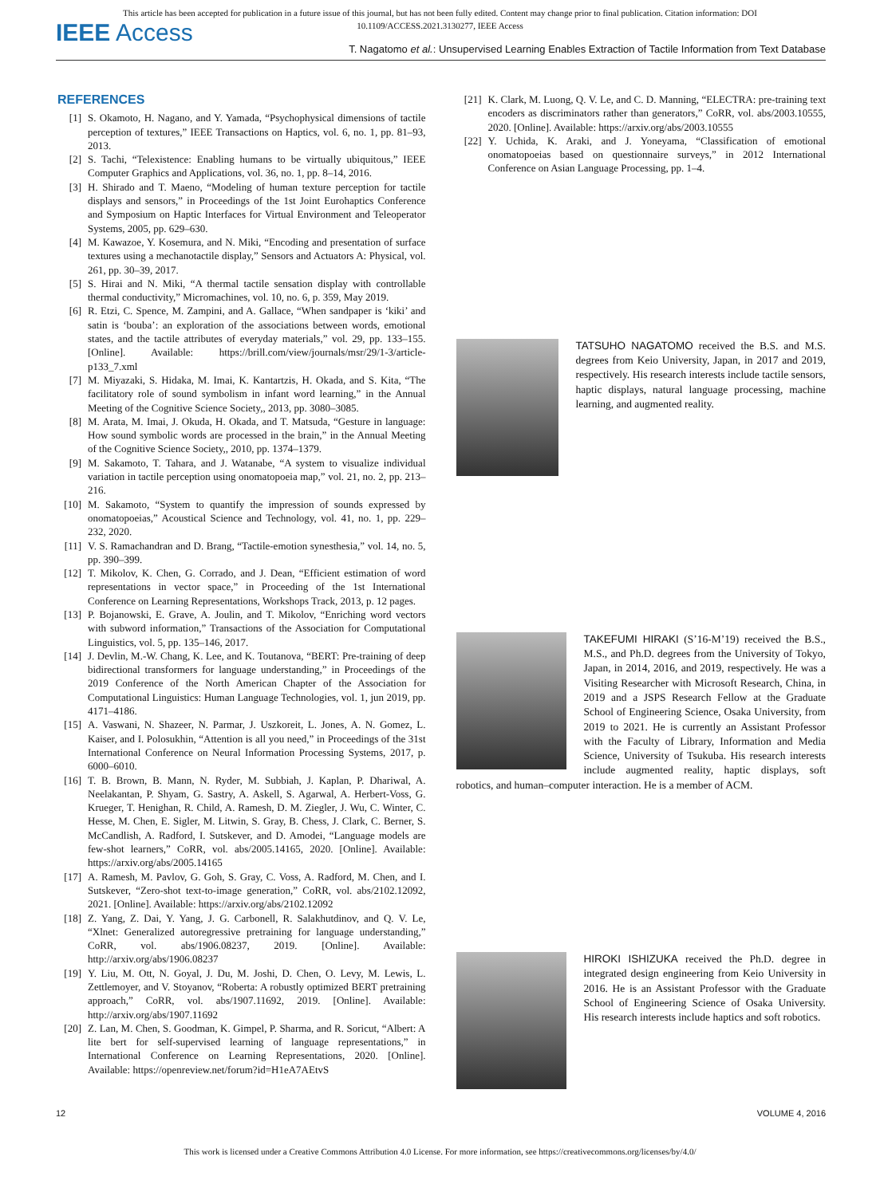This article has been accepted for publication in a future issue of this journal, but has not been fully edited. Content may change prior to final publication. Citation information: DOI
10.1109/ACCESS.2021.3130277, IEEE Access
IEEE Access
T. Nagatomo et al.: Unsupervised Learning Enables Extraction of Tactile Information from Text Database
REFERENCES
[1] S. Okamoto, H. Nagano, and Y. Yamada, “Psychophysical dimensions of tactile perception of textures,” IEEE Transactions on Haptics, vol. 6, no. 1, pp. 81–93, 2013.
[2] S. Tachi, “Telexistence: Enabling humans to be virtually ubiquitous,” IEEE Computer Graphics and Applications, vol. 36, no. 1, pp. 8–14, 2016.
[3] H. Shirado and T. Maeno, “Modeling of human texture perception for tactile displays and sensors,” in Proceedings of the 1st Joint Eurohaptics Conference and Symposium on Haptic Interfaces for Virtual Environment and Teleoperator Systems, 2005, pp. 629–630.
[4] M. Kawazoe, Y. Kosemura, and N. Miki, “Encoding and presentation of surface textures using a mechanotactile display,” Sensors and Actuators A: Physical, vol. 261, pp. 30–39, 2017.
[5] S. Hirai and N. Miki, “A thermal tactile sensation display with controllable thermal conductivity,” Micromachines, vol. 10, no. 6, p. 359, May 2019.
[6] R. Etzi, C. Spence, M. Zampini, and A. Gallace, “When sandpaper is ‘kiki’ and satin is ‘bouba’: an exploration of the associations between words, emotional states, and the tactile attributes of everyday materials,” vol. 29, pp. 133–155. [Online]. Available: https://brill.com/view/journals/msr/29/1-3/article-p133_7.xml
[7] M. Miyazaki, S. Hidaka, M. Imai, K. Kantartzis, H. Okada, and S. Kita, “The facilitatory role of sound symbolism in infant word learning,” in the Annual Meeting of the Cognitive Science Society,, 2013, pp. 3080–3085.
[8] M. Arata, M. Imai, J. Okuda, H. Okada, and T. Matsuda, “Gesture in language: How sound symbolic words are processed in the brain,” in the Annual Meeting of the Cognitive Science Society,, 2010, pp. 1374–1379.
[9] M. Sakamoto, T. Tahara, and J. Watanabe, “A system to visualize individual variation in tactile perception using onomatopoeia map,” vol. 21, no. 2, pp. 213–216.
[10] M. Sakamoto, “System to quantify the impression of sounds expressed by onomatopoeias,” Acoustical Science and Technology, vol. 41, no. 1, pp. 229–232, 2020.
[11] V. S. Ramachandran and D. Brang, “Tactile-emotion synesthesia,” vol. 14, no. 5, pp. 390–399.
[12] T. Mikolov, K. Chen, G. Corrado, and J. Dean, “Efficient estimation of word representations in vector space,” in Proceeding of the 1st International Conference on Learning Representations, Workshops Track, 2013, p. 12 pages.
[13] P. Bojanowski, E. Grave, A. Joulin, and T. Mikolov, “Enriching word vectors with subword information,” Transactions of the Association for Computational Linguistics, vol. 5, pp. 135–146, 2017.
[14] J. Devlin, M.-W. Chang, K. Lee, and K. Toutanova, “BERT: Pre-training of deep bidirectional transformers for language understanding,” in Proceedings of the 2019 Conference of the North American Chapter of the Association for Computational Linguistics: Human Language Technologies, vol. 1, jun 2019, pp. 4171–4186.
[15] A. Vaswani, N. Shazeer, N. Parmar, J. Uszkoreit, L. Jones, A. N. Gomez, L. Kaiser, and I. Polosukhin, “Attention is all you need,” in Proceedings of the 31st International Conference on Neural Information Processing Systems, 2017, p. 6000–6010.
[16] T. B. Brown, B. Mann, N. Ryder, M. Subbiah, J. Kaplan, P. Dhariwal, A. Neelakantan, P. Shyam, G. Sastry, A. Askell, S. Agarwal, A. Herbert-Voss, G. Krueger, T. Henighan, R. Child, A. Ramesh, D. M. Ziegler, J. Wu, C. Winter, C. Hesse, M. Chen, E. Sigler, M. Litwin, S. Gray, B. Chess, J. Clark, C. Berner, S. McCandlish, A. Radford, I. Sutskever, and D. Amodei, “Language models are few-shot learners,” CoRR, vol. abs/2005.14165, 2020. [Online]. Available: https://arxiv.org/abs/2005.14165
[17] A. Ramesh, M. Pavlov, G. Goh, S. Gray, C. Voss, A. Radford, M. Chen, and I. Sutskever, “Zero-shot text-to-image generation,” CoRR, vol. abs/2102.12092, 2021. [Online]. Available: https://arxiv.org/abs/2102.12092
[18] Z. Yang, Z. Dai, Y. Yang, J. G. Carbonell, R. Salakhutdinov, and Q. V. Le, “Xlnet: Generalized autoregressive pretraining for language understanding,” CoRR, vol. abs/1906.08237, 2019. [Online]. Available: http://arxiv.org/abs/1906.08237
[19] Y. Liu, M. Ott, N. Goyal, J. Du, M. Joshi, D. Chen, O. Levy, M. Lewis, L. Zettlemoyer, and V. Stoyanov, “Roberta: A robustly optimized BERT pretraining approach,” CoRR, vol. abs/1907.11692, 2019. [Online]. Available: http://arxiv.org/abs/1907.11692
[20] Z. Lan, M. Chen, S. Goodman, K. Gimpel, P. Sharma, and R. Soricut, “Albert: A lite bert for self-supervised learning of language representations,” in International Conference on Learning Representations, 2020. [Online]. Available: https://openreview.net/forum?id=H1eA7AEtvS
[21] K. Clark, M. Luong, Q. V. Le, and C. D. Manning, “ELECTRA: pre-training text encoders as discriminators rather than generators,” CoRR, vol. abs/2003.10555, 2020. [Online]. Available: https://arxiv.org/abs/2003.10555
[22] Y. Uchida, K. Araki, and J. Yoneyama, “Classification of emotional onomatopoeias based on questionnaire surveys,” in 2012 International Conference on Asian Language Processing, pp. 1–4.
TATSUHO NAGATOMO received the B.S. and M.S. degrees from Keio University, Japan, in 2017 and 2019, respectively. His research interests include tactile sensors, haptic displays, natural language processing, machine learning, and augmented reality.
TAKEFUMI HIRAKI (S’16-M’19) received the B.S., M.S., and Ph.D. degrees from the University of Tokyo, Japan, in 2014, 2016, and 2019, respectively. He was a Visiting Researcher with Microsoft Research, China, in 2019 and a JSPS Research Fellow at the Graduate School of Engineering Science, Osaka University, from 2019 to 2021. He is currently an Assistant Professor with the Faculty of Library, Information and Media Science, University of Tsukuba. His research interests include augmented reality, haptic displays, soft robotics, and human–computer interaction. He is a member of ACM.
HIROKI ISHIZUKA received the Ph.D. degree in integrated design engineering from Keio University in 2016. He is an Assistant Professor with the Graduate School of Engineering Science of Osaka University. His research interests include haptics and soft robotics.
12 VOLUME 4, 2016
This work is licensed under a Creative Commons Attribution 4.0 License. For more information, see https://creativecommons.org/licenses/by/4.0/